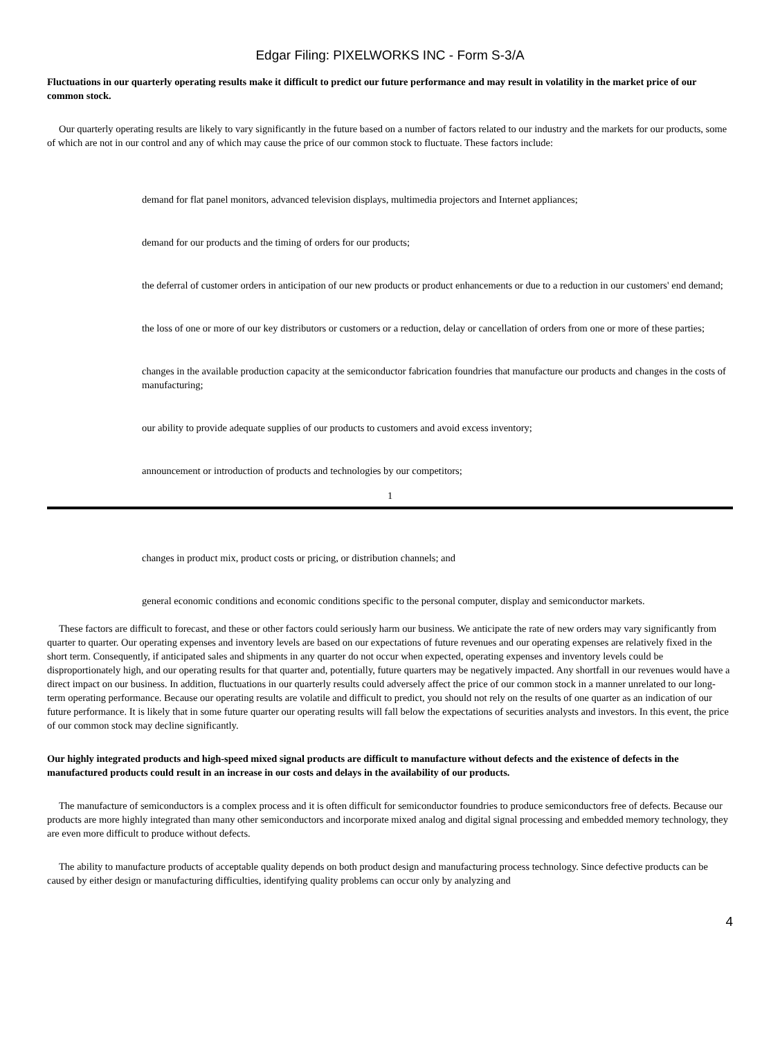Edgar Filing: PIXELWORKS INC - Form S-3/A
Fluctuations in our quarterly operating results make it difficult to predict our future performance and may result in volatility in the market price of our common stock.
Our quarterly operating results are likely to vary significantly in the future based on a number of factors related to our industry and the markets for our products, some of which are not in our control and any of which may cause the price of our common stock to fluctuate. These factors include:
demand for flat panel monitors, advanced television displays, multimedia projectors and Internet appliances;
demand for our products and the timing of orders for our products;
the deferral of customer orders in anticipation of our new products or product enhancements or due to a reduction in our customers' end demand;
the loss of one or more of our key distributors or customers or a reduction, delay or cancellation of orders from one or more of these parties;
changes in the available production capacity at the semiconductor fabrication foundries that manufacture our products and changes in the costs of manufacturing;
our ability to provide adequate supplies of our products to customers and avoid excess inventory;
announcement or introduction of products and technologies by our competitors;
1
changes in product mix, product costs or pricing, or distribution channels; and
general economic conditions and economic conditions specific to the personal computer, display and semiconductor markets.
These factors are difficult to forecast, and these or other factors could seriously harm our business. We anticipate the rate of new orders may vary significantly from quarter to quarter. Our operating expenses and inventory levels are based on our expectations of future revenues and our operating expenses are relatively fixed in the short term. Consequently, if anticipated sales and shipments in any quarter do not occur when expected, operating expenses and inventory levels could be disproportionately high, and our operating results for that quarter and, potentially, future quarters may be negatively impacted. Any shortfall in our revenues would have a direct impact on our business. In addition, fluctuations in our quarterly results could adversely affect the price of our common stock in a manner unrelated to our long-term operating performance. Because our operating results are volatile and difficult to predict, you should not rely on the results of one quarter as an indication of our future performance. It is likely that in some future quarter our operating results will fall below the expectations of securities analysts and investors. In this event, the price of our common stock may decline significantly.
Our highly integrated products and high-speed mixed signal products are difficult to manufacture without defects and the existence of defects in the manufactured products could result in an increase in our costs and delays in the availability of our products.
The manufacture of semiconductors is a complex process and it is often difficult for semiconductor foundries to produce semiconductors free of defects. Because our products are more highly integrated than many other semiconductors and incorporate mixed analog and digital signal processing and embedded memory technology, they are even more difficult to produce without defects.
The ability to manufacture products of acceptable quality depends on both product design and manufacturing process technology. Since defective products can be caused by either design or manufacturing difficulties, identifying quality problems can occur only by analyzing and
4